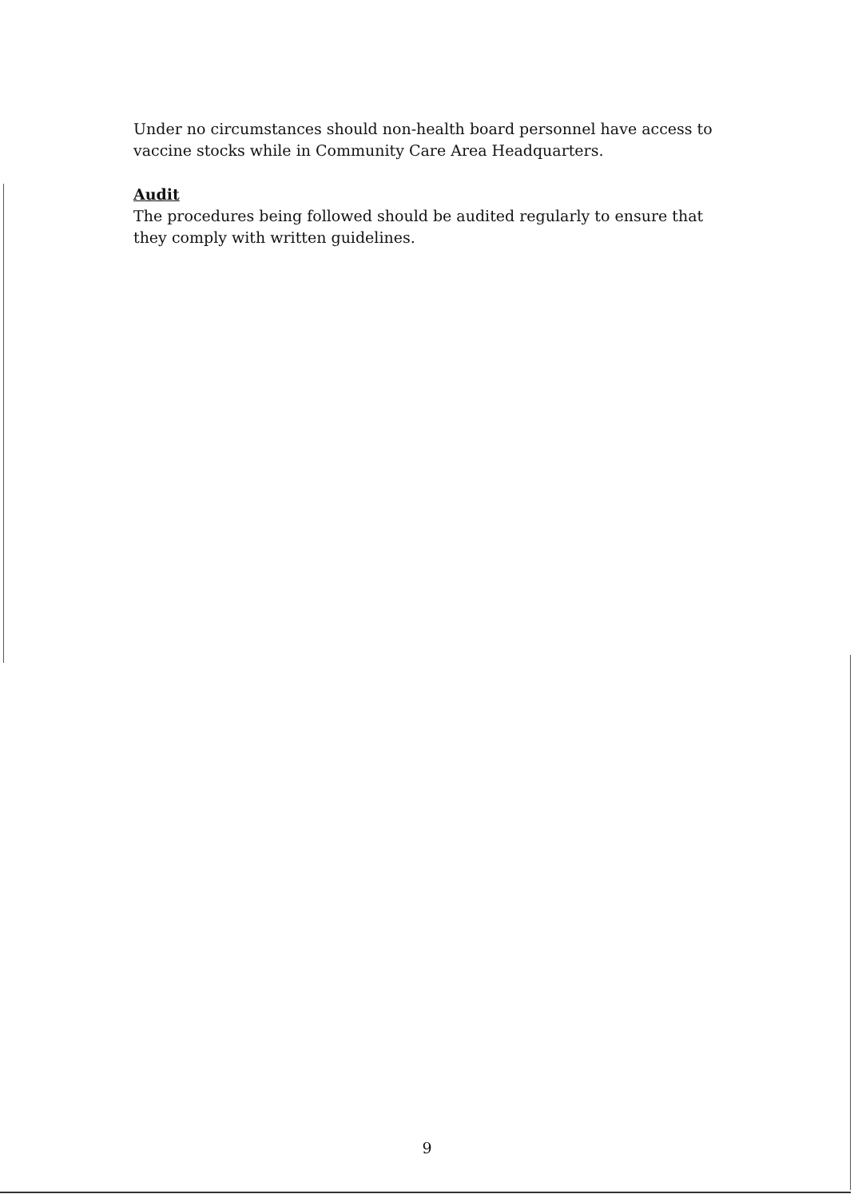Under no circumstances should non-health board personnel have access to vaccine stocks while in Community Care Area Headquarters.
Audit
The procedures being followed should be audited regularly to ensure that they comply with written guidelines.
9